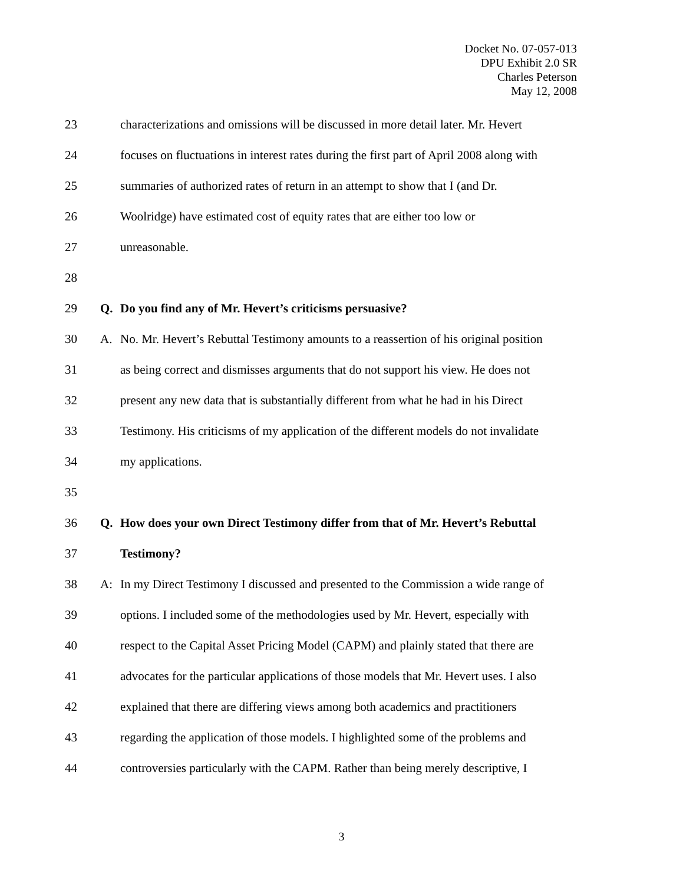Docket No. 07-057-013
DPU Exhibit 2.0 SR
Charles Peterson
May 12, 2008
23 characterizations and omissions will be discussed in more detail later. Mr. Hevert
24 focuses on fluctuations in interest rates during the first part of April 2008 along with
25 summaries of authorized rates of return in an attempt to show that I (and Dr.
26 Woolridge) have estimated cost of equity rates that are either too low or
27 unreasonable.
28
29 Q. Do you find any of Mr. Hevert’s criticisms persuasive?
30 A. No. Mr. Hevert’s Rebuttal Testimony amounts to a reassertion of his original position
31 as being correct and dismisses arguments that do not support his view. He does not
32 present any new data that is substantially different from what he had in his Direct
33 Testimony. His criticisms of my application of the different models do not invalidate
34 my applications.
35
36 Q. How does your own Direct Testimony differ from that of Mr. Hevert’s Rebuttal
37 Testimony?
38 A: In my Direct Testimony I discussed and presented to the Commission a wide range of
39 options. I included some of the methodologies used by Mr. Hevert, especially with
40 respect to the Capital Asset Pricing Model (CAPM) and plainly stated that there are
41 advocates for the particular applications of those models that Mr. Hevert uses. I also
42 explained that there are differing views among both academics and practitioners
43 regarding the application of those models. I highlighted some of the problems and
44 controversies particularly with the CAPM. Rather than being merely descriptive, I
3